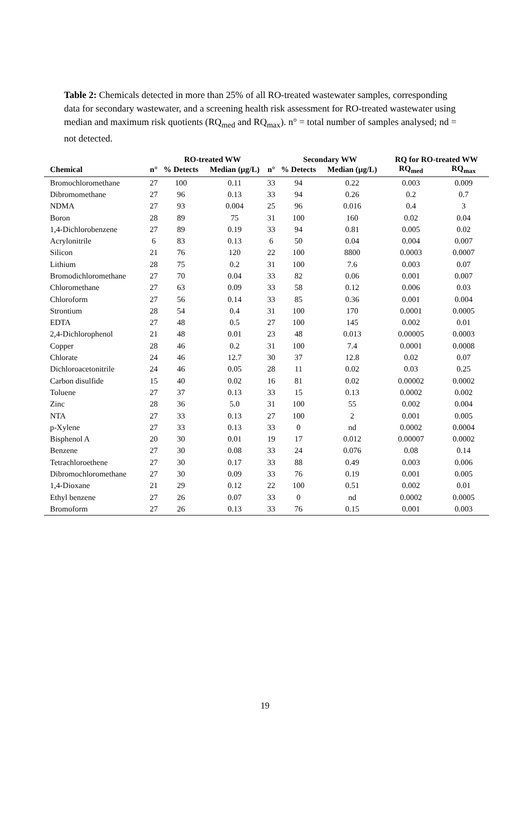Table 2: Chemicals detected in more than 25% of all RO-treated wastewater samples, corresponding data for secondary wastewater, and a screening health risk assessment for RO-treated wastewater using median and maximum risk quotients (RQ<sub>med</sub> and RQ<sub>max</sub>). n° = total number of samples analysed; nd = not detected.
| | | RO-treated WW | | | Secondary WW | | RQ for RO-treated WW | |
| --- | --- | --- | --- | --- | --- | --- | --- | --- |
| Chemical | n° | % Detects | Median (µg/L) | n° | % Detects | Median (µg/L) | RQ<sub>med</sub> | RQ<sub>max</sub> |
| Bromochloromethane | 27 | 100 | 0.11 | 33 | 94 | 0.22 | 0.003 | 0.009 |
| Dibromomethane | 27 | 96 | 0.13 | 33 | 94 | 0.26 | 0.2 | 0.7 |
| NDMA | 27 | 93 | 0.004 | 25 | 96 | 0.016 | 0.4 | 3 |
| Boron | 28 | 89 | 75 | 31 | 100 | 160 | 0.02 | 0.04 |
| 1,4-Dichlorobenzene | 27 | 89 | 0.19 | 33 | 94 | 0.81 | 0.005 | 0.02 |
| Acrylonitrile | 6 | 83 | 0.13 | 6 | 50 | 0.04 | 0.004 | 0.007 |
| Silicon | 21 | 76 | 120 | 22 | 100 | 8800 | 0.0003 | 0.0007 |
| Lithium | 28 | 75 | 0.2 | 31 | 100 | 7.6 | 0.003 | 0.07 |
| Bromodichloromethane | 27 | 70 | 0.04 | 33 | 82 | 0.06 | 0.001 | 0.007 |
| Chloromethane | 27 | 63 | 0.09 | 33 | 58 | 0.12 | 0.006 | 0.03 |
| Chloroform | 27 | 56 | 0.14 | 33 | 85 | 0.36 | 0.001 | 0.004 |
| Strontium | 28 | 54 | 0.4 | 31 | 100 | 170 | 0.0001 | 0.0005 |
| EDTA | 27 | 48 | 0.5 | 27 | 100 | 145 | 0.002 | 0.01 |
| 2,4-Dichlorophenol | 21 | 48 | 0.01 | 23 | 48 | 0.013 | 0.00005 | 0.0003 |
| Copper | 28 | 46 | 0.2 | 31 | 100 | 7.4 | 0.0001 | 0.0008 |
| Chlorate | 24 | 46 | 12.7 | 30 | 37 | 12.8 | 0.02 | 0.07 |
| Dichloroacetonitrile | 24 | 46 | 0.05 | 28 | 11 | 0.02 | 0.03 | 0.25 |
| Carbon disulfide | 15 | 40 | 0.02 | 16 | 81 | 0.02 | 0.00002 | 0.0002 |
| Toluene | 27 | 37 | 0.13 | 33 | 15 | 0.13 | 0.0002 | 0.002 |
| Zinc | 28 | 36 | 5.0 | 31 | 100 | 55 | 0.002 | 0.004 |
| NTA | 27 | 33 | 0.13 | 27 | 100 | 2 | 0.001 | 0.005 |
| p-Xylene | 27 | 33 | 0.13 | 33 | 0 | nd | 0.0002 | 0.0004 |
| Bisphenol A | 20 | 30 | 0.01 | 19 | 17 | 0.012 | 0.00007 | 0.0002 |
| Benzene | 27 | 30 | 0.08 | 33 | 24 | 0.076 | 0.08 | 0.14 |
| Tetrachloroethene | 27 | 30 | 0.17 | 33 | 88 | 0.49 | 0.003 | 0.006 |
| Dibromochloromethane | 27 | 30 | 0.09 | 33 | 76 | 0.19 | 0.001 | 0.005 |
| 1,4-Dioxane | 21 | 29 | 0.12 | 22 | 100 | 0.51 | 0.002 | 0.01 |
| Ethyl benzene | 27 | 26 | 0.07 | 33 | 0 | nd | 0.0002 | 0.0005 |
| Bromoform | 27 | 26 | 0.13 | 33 | 76 | 0.15 | 0.001 | 0.003 |
19